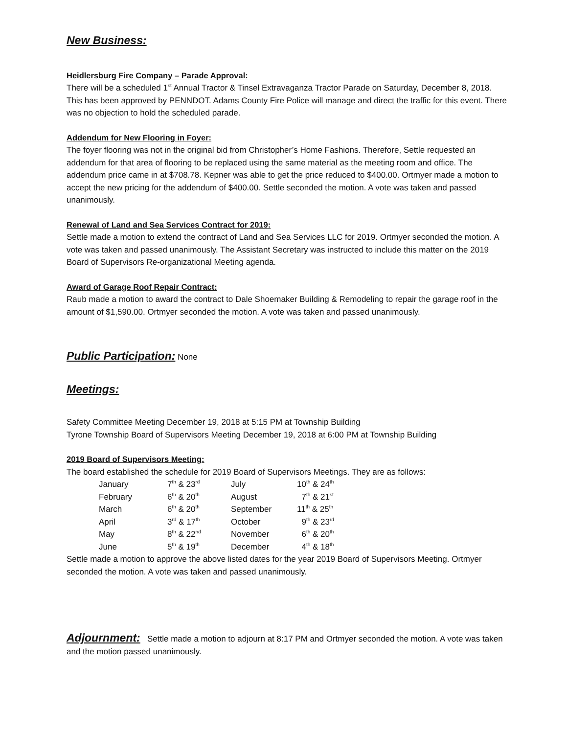New Business:
Heidlersburg Fire Company – Parade Approval:
There will be a scheduled 1<sup>st</sup> Annual Tractor & Tinsel Extravaganza Tractor Parade on Saturday, December 8, 2018. This has been approved by PENNDOT. Adams County Fire Police will manage and direct the traffic for this event. There was no objection to hold the scheduled parade.
Addendum for New Flooring in Foyer:
The foyer flooring was not in the original bid from Christopher’s Home Fashions. Therefore, Settle requested an addendum for that area of flooring to be replaced using the same material as the meeting room and office. The addendum price came in at $708.78. Kepner was able to get the price reduced to $400.00. Ortmyer made a motion to accept the new pricing for the addendum of $400.00. Settle seconded the motion. A vote was taken and passed unanimously.
Renewal of Land and Sea Services Contract for 2019:
Settle made a motion to extend the contract of Land and Sea Services LLC for 2019. Ortmyer seconded the motion. A vote was taken and passed unanimously. The Assistant Secretary was instructed to include this matter on the 2019 Board of Supervisors Re-organizational Meeting agenda.
Award of Garage Roof Repair Contract:
Raub made a motion to award the contract to Dale Shoemaker Building & Remodeling to repair the garage roof in the amount of $1,590.00. Ortmyer seconded the motion. A vote was taken and passed unanimously.
Public Participation:
None
Meetings:
Safety Committee Meeting December 19, 2018 at 5:15 PM at Township Building
Tyrone Township Board of Supervisors Meeting December 19, 2018 at 6:00 PM at Township Building
2019 Board of Supervisors Meeting:
The board established the schedule for 2019 Board of Supervisors Meetings. They are as follows:
| January | 7<sup>th</sup> & 23<sup>rd</sup> | July | 10<sup>th</sup> & 24<sup>th</sup> |
| February | 6<sup>th</sup> & 20<sup>th</sup> | August | 7<sup>th</sup> & 21<sup>st</sup> |
| March | 6<sup>th</sup> & 20<sup>th</sup> | September | 11<sup>th</sup> & 25<sup>th</sup> |
| April | 3<sup>rd</sup> & 17<sup>th</sup> | October | 9<sup>th</sup> & 23<sup>rd</sup> |
| May | 8<sup>th</sup> & 22<sup>nd</sup> | November | 6<sup>th</sup> & 20<sup>th</sup> |
| June | 5<sup>th</sup> & 19<sup>th</sup> | December | 4<sup>th</sup> & 18<sup>th</sup> |
Settle made a motion to approve the above listed dates for the year 2019 Board of Supervisors Meeting. Ortmyer seconded the motion. A vote was taken and passed unanimously.
Adjournment:
Settle made a motion to adjourn at 8:17 PM and Ortmyer seconded the motion. A vote was taken and the motion passed unanimously.